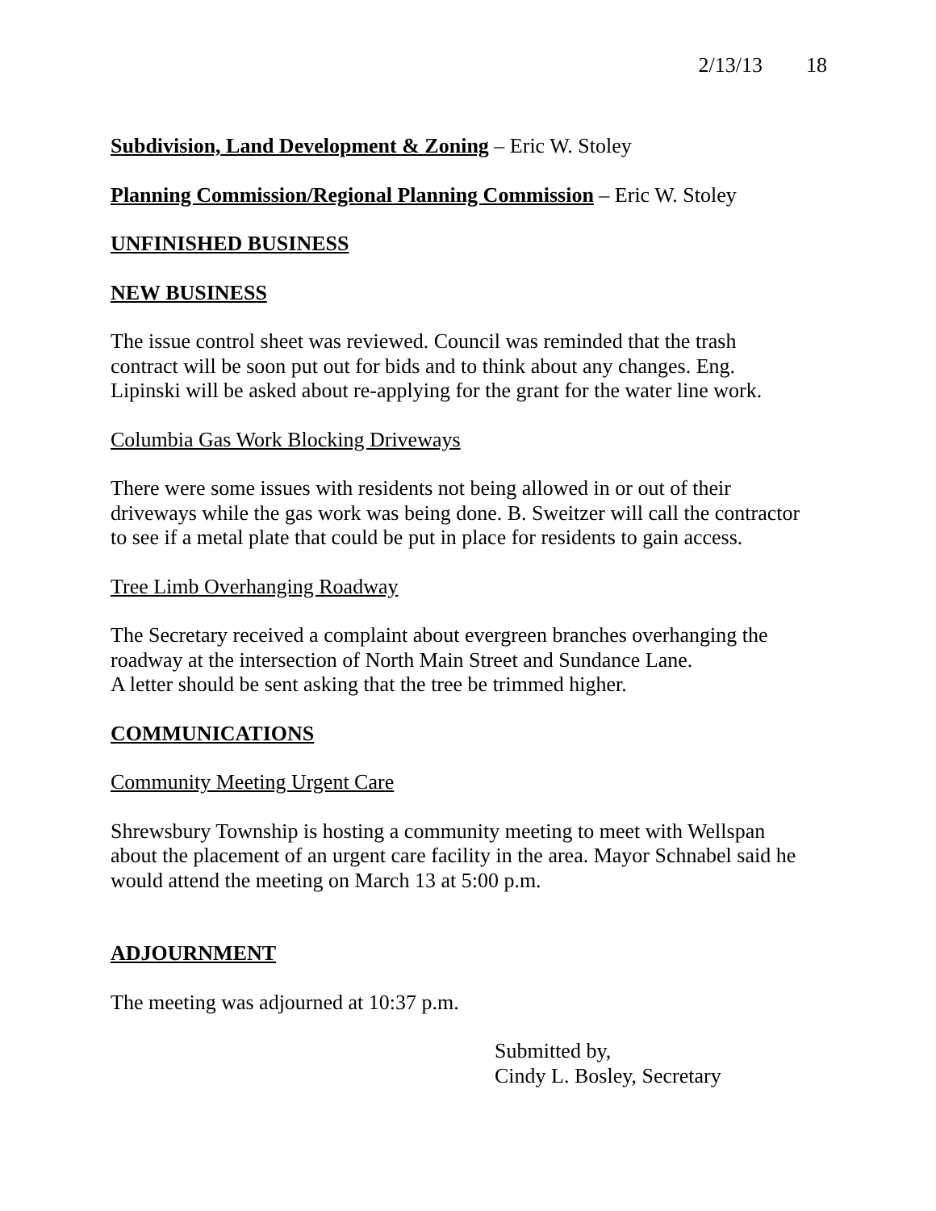2/13/13 18
Subdivision, Land Development & Zoning – Eric W. Stoley
Planning Commission/Regional Planning Commission – Eric W. Stoley
UNFINISHED BUSINESS
NEW BUSINESS
The issue control sheet was reviewed. Council was reminded that the trash
contract will be soon put out for bids and to think about any changes. Eng.
Lipinski will be asked about re-applying for the grant for the water line work.
Columbia Gas Work Blocking Driveways
There were some issues with residents not being allowed in or out of their
driveways while the gas work was being done. B. Sweitzer will call the contractor
to see if a metal plate that could be put in place for residents to gain access.
Tree Limb Overhanging Roadway
The Secretary received a complaint about evergreen branches overhanging the
roadway at the intersection of North Main Street and Sundance Lane.
A letter should be sent asking that the tree be trimmed higher.
COMMUNICATIONS
Community Meeting Urgent Care
Shrewsbury Township is hosting a community meeting to meet with Wellspan
about the placement of an urgent care facility in the area. Mayor Schnabel said he
would attend the meeting on March 13 at 5:00 p.m.
ADJOURNMENT
The meeting was adjourned at 10:37 p.m.
Submitted by,
Cindy L. Bosley, Secretary